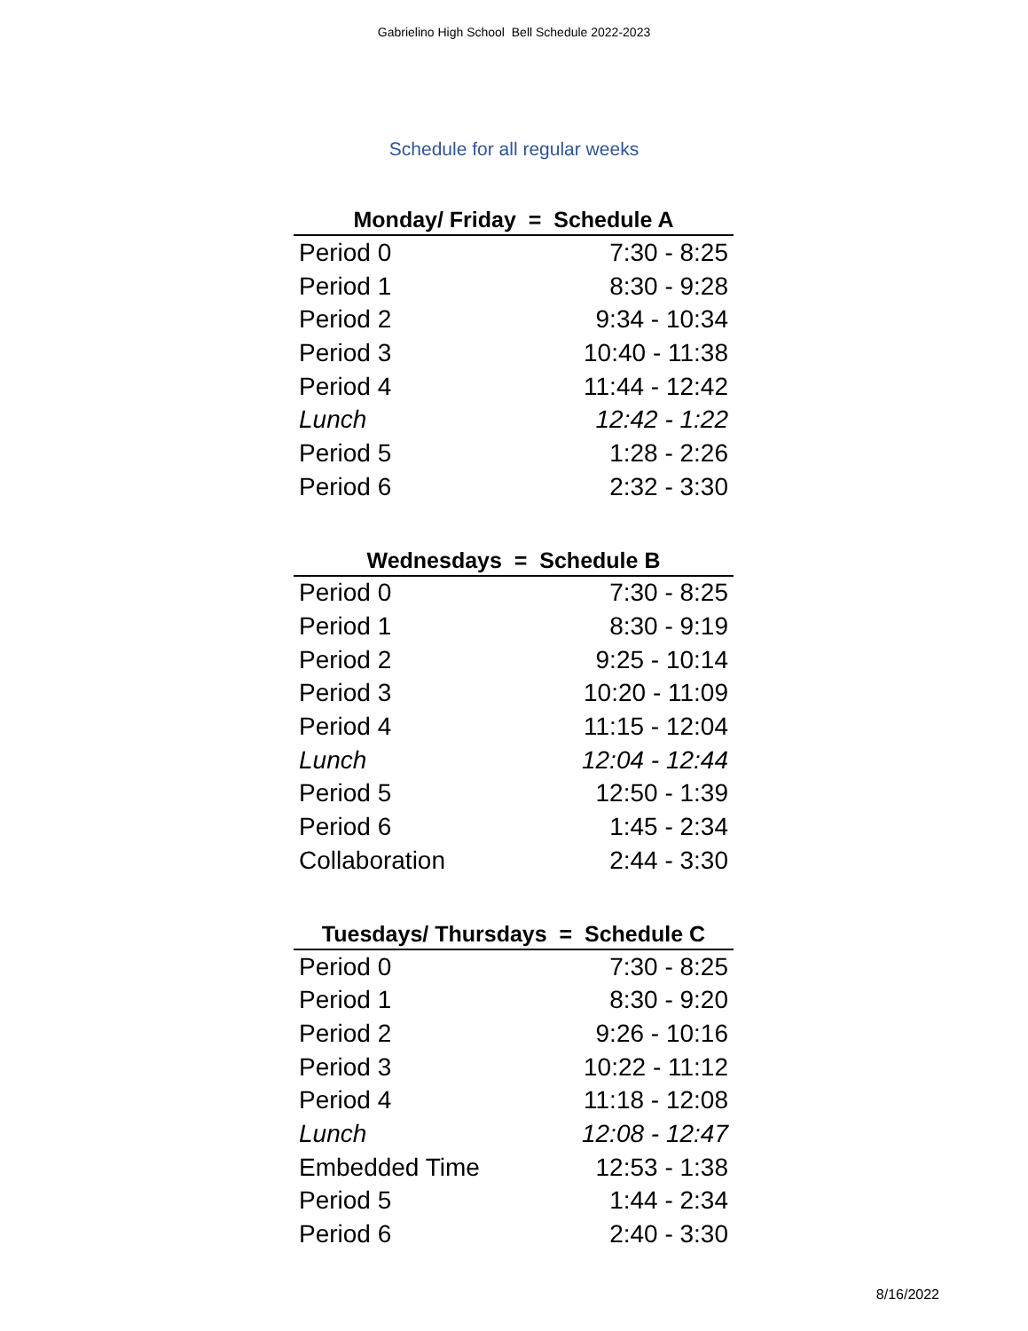Gabrielino High School Bell Schedule 2022-2023
Schedule for all regular weeks
| Monday/ Friday = Schedule A | |
| --- | --- |
| Period 0 | 7:30 - 8:25 |
| Period 1 | 8:30 - 9:28 |
| Period 2 | 9:34 - 10:34 |
| Period 3 | 10:40 - 11:38 |
| Period 4 | 11:44 - 12:42 |
| Lunch | 12:42 - 1:22 |
| Period 5 | 1:28 - 2:26 |
| Period 6 | 2:32 - 3:30 |
| Wednesdays = Schedule B | |
| --- | --- |
| Period 0 | 7:30 - 8:25 |
| Period 1 | 8:30 - 9:19 |
| Period 2 | 9:25 - 10:14 |
| Period 3 | 10:20 - 11:09 |
| Period 4 | 11:15 - 12:04 |
| Lunch | 12:04 - 12:44 |
| Period 5 | 12:50 - 1:39 |
| Period 6 | 1:45 - 2:34 |
| Collaboration | 2:44 - 3:30 |
| Tuesdays/ Thursdays = Schedule C | |
| --- | --- |
| Period 0 | 7:30 - 8:25 |
| Period 1 | 8:30 - 9:20 |
| Period 2 | 9:26 - 10:16 |
| Period 3 | 10:22 - 11:12 |
| Period 4 | 11:18 - 12:08 |
| Lunch | 12:08 - 12:47 |
| Embedded Time | 12:53 - 1:38 |
| Period 5 | 1:44 - 2:34 |
| Period 6 | 2:40 - 3:30 |
8/16/2022